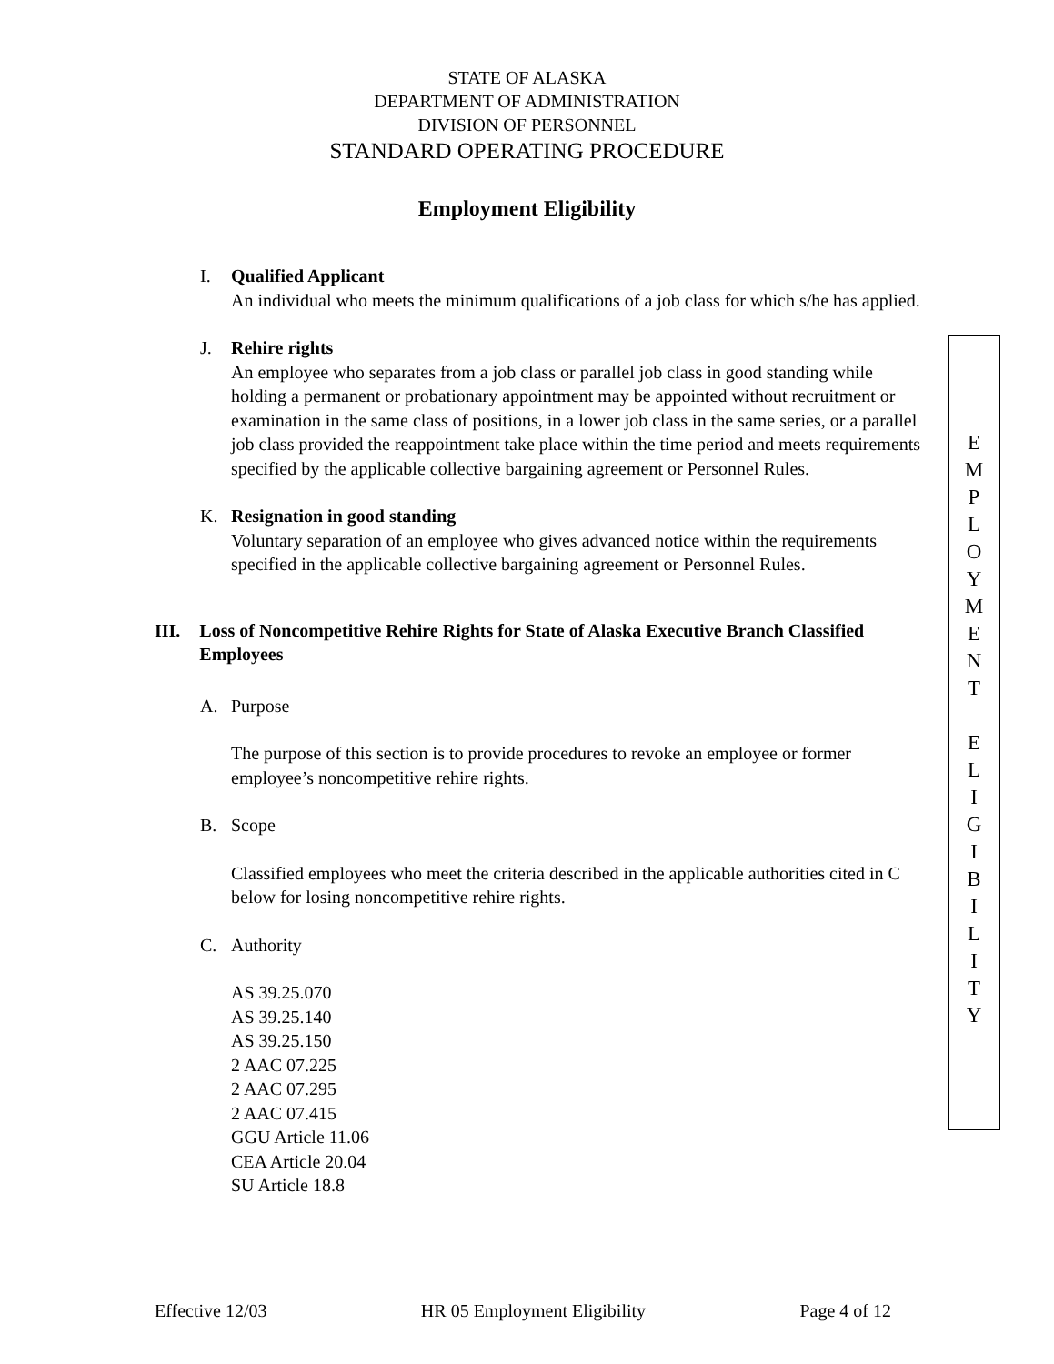STATE OF ALASKA
DEPARTMENT OF ADMINISTRATION
DIVISION OF PERSONNEL
STANDARD OPERATING PROCEDURE
Employment Eligibility
I. Qualified Applicant
An individual who meets the minimum qualifications of a job class for which s/he has applied.
J. Rehire rights
An employee who separates from a job class or parallel job class in good standing while holding a permanent or probationary appointment may be appointed without recruitment or examination in the same class of positions, in a lower job class in the same series, or a parallel job class provided the reappointment take place within the time period and meets requirements specified by the applicable collective bargaining agreement or Personnel Rules.
K. Resignation in good standing
Voluntary separation of an employee who gives advanced notice within the requirements specified in the applicable collective bargaining agreement or Personnel Rules.
III. Loss of Noncompetitive Rehire Rights for State of Alaska Executive Branch Classified Employees
A. Purpose
The purpose of this section is to provide procedures to revoke an employee or former employee’s noncompetitive rehire rights.
B. Scope
Classified employees who meet the criteria described in the applicable authorities cited in C below for losing noncompetitive rehire rights.
C. Authority
AS 39.25.070
AS 39.25.140
AS 39.25.150
2 AAC 07.225
2 AAC 07.295
2 AAC 07.415
GGU Article 11.06
CEA Article 20.04
SU Article 18.8
E
M
P
L
O
Y
M
E
N
T
E
L
I
G
I
B
I
L
I
T
Y
Effective 12/03 HR 05 Employment Eligibility Page 4 of 12